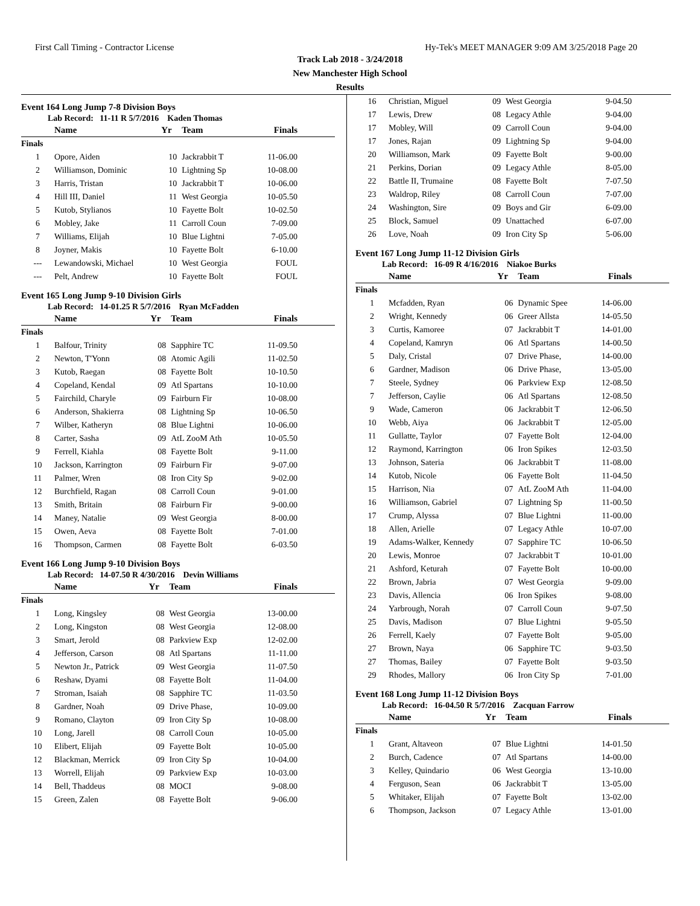First Call Timing - Contractor License Hy-Tek's MEET MANAGER 9:09 AM 3/25/2018 Page 20
Track Lab 2018 - 3/24/2018
New Manchester High School
Results
Event 164 Long Jump 7-8 Division Boys
Lab Record: 11-11 R 5/7/2016 Kaden Thomas
| | Name | Yr | Team | Finals |
| --- | --- | --- | --- | --- |
| Finals | | | | |
| 1 | Opore, Aiden | 10 | Jackrabbit T | 11-06.00 |
| 2 | Williamson, Dominic | 10 | Lightning Sp | 10-08.00 |
| 3 | Harris, Tristan | 10 | Jackrabbit T | 10-06.00 |
| 4 | Hill III, Daniel | 11 | West Georgia | 10-05.50 |
| 5 | Kutob, Stylianos | 10 | Fayette Bolt | 10-02.50 |
| 6 | Mobley, Jake | 11 | Carroll Coun | 7-09.00 |
| 7 | Williams, Elijah | 10 | Blue Lightni | 7-05.00 |
| 8 | Joyner, Makis | 10 | Fayette Bolt | 6-10.00 |
| --- | Lewandowski, Michael | 10 | West Georgia | FOUL |
| --- | Pelt, Andrew | 10 | Fayette Bolt | FOUL |
Event 165 Long Jump 9-10 Division Girls
Lab Record: 14-01.25 R 5/7/2016 Ryan McFadden
| | Name | Yr | Team | Finals |
| --- | --- | --- | --- | --- |
| Finals | | | | |
| 1 | Balfour, Trinity | 08 | Sapphire TC | 11-09.50 |
| 2 | Newton, T'Yonn | 08 | Atomic Agili | 11-02.50 |
| 3 | Kutob, Raegan | 08 | Fayette Bolt | 10-10.50 |
| 4 | Copeland, Kendal | 09 | Atl Spartans | 10-10.00 |
| 5 | Fairchild, Charyle | 09 | Fairburn Fir | 10-08.00 |
| 6 | Anderson, Shakierra | 08 | Lightning Sp | 10-06.50 |
| 7 | Wilber, Katheryn | 08 | Blue Lightni | 10-06.00 |
| 8 | Carter, Sasha | 09 | AtL ZooM Ath | 10-05.50 |
| 9 | Ferrell, Kiahla | 08 | Fayette Bolt | 9-11.00 |
| 10 | Jackson, Karrington | 09 | Fairburn Fir | 9-07.00 |
| 11 | Palmer, Wren | 08 | Iron City Sp | 9-02.00 |
| 12 | Burchfield, Ragan | 08 | Carroll Coun | 9-01.00 |
| 13 | Smith, Britain | 08 | Fairburn Fir | 9-00.00 |
| 14 | Maney, Natalie | 09 | West Georgia | 8-00.00 |
| 15 | Owen, Aeva | 08 | Fayette Bolt | 7-01.00 |
| 16 | Thompson, Carmen | 08 | Fayette Bolt | 6-03.50 |
Event 166 Long Jump 9-10 Division Boys
Lab Record: 14-07.50 R 4/30/2016 Devin Williams
| | Name | Yr | Team | Finals |
| --- | --- | --- | --- | --- |
| Finals | | | | |
| 1 | Long, Kingsley | 08 | West Georgia | 13-00.00 |
| 2 | Long, Kingston | 08 | West Georgia | 12-08.00 |
| 3 | Smart, Jerold | 08 | Parkview Exp | 12-02.00 |
| 4 | Jefferson, Carson | 08 | Atl Spartans | 11-11.00 |
| 5 | Newton Jr., Patrick | 09 | West Georgia | 11-07.50 |
| 6 | Reshaw, Dyami | 08 | Fayette Bolt | 11-04.00 |
| 7 | Stroman, Isaiah | 08 | Sapphire TC | 11-03.50 |
| 8 | Gardner, Noah | 09 | Drive Phase, | 10-09.00 |
| 9 | Romano, Clayton | 09 | Iron City Sp | 10-08.00 |
| 10 | Long, Jarell | 08 | Carroll Coun | 10-05.00 |
| 10 | Elibert, Elijah | 09 | Fayette Bolt | 10-05.00 |
| 12 | Blackman, Merrick | 09 | Iron City Sp | 10-04.00 |
| 13 | Worrell, Elijah | 09 | Parkview Exp | 10-03.00 |
| 14 | Bell, Thaddeus | 08 | MOCI | 9-08.00 |
| 15 | Green, Zalen | 08 | Fayette Bolt | 9-06.00 |
| 16 | Christian, Miguel | 09 | West Georgia | 9-04.50 |
| 17 | Lewis, Drew | 08 | Legacy Athle | 9-04.00 |
| 17 | Mobley, Will | 09 | Carroll Coun | 9-04.00 |
| 17 | Jones, Rajan | 09 | Lightning Sp | 9-04.00 |
| 20 | Williamson, Mark | 09 | Fayette Bolt | 9-00.00 |
| 21 | Perkins, Dorian | 09 | Legacy Athle | 8-05.00 |
| 22 | Battle II, Trumaine | 08 | Fayette Bolt | 7-07.50 |
| 23 | Waldrop, Riley | 08 | Carroll Coun | 7-07.00 |
| 24 | Washington, Sire | 09 | Boys and Gir | 6-09.00 |
| 25 | Block, Samuel | 09 | Unattached | 6-07.00 |
| 26 | Love, Noah | 09 | Iron City Sp | 5-06.00 |
Event 167 Long Jump 11-12 Division Girls
Lab Record: 16-09 R 4/16/2016 Niakoe Burks
| | Name | Yr | Team | Finals |
| --- | --- | --- | --- | --- |
| Finals | | | | |
| 1 | Mcfadden, Ryan | 06 | Dynamic Spee | 14-06.00 |
| 2 | Wright, Kennedy | 06 | Greer Allsta | 14-05.50 |
| 3 | Curtis, Kamoree | 07 | Jackrabbit T | 14-01.00 |
| 4 | Copeland, Kamryn | 06 | Atl Spartans | 14-00.50 |
| 5 | Daly, Cristal | 07 | Drive Phase, | 14-00.00 |
| 6 | Gardner, Madison | 06 | Drive Phase, | 13-05.00 |
| 7 | Steele, Sydney | 06 | Parkview Exp | 12-08.50 |
| 7 | Jefferson, Caylie | 06 | Atl Spartans | 12-08.50 |
| 9 | Wade, Cameron | 06 | Jackrabbit T | 12-06.50 |
| 10 | Webb, Aiya | 06 | Jackrabbit T | 12-05.00 |
| 11 | Gullatte, Taylor | 07 | Fayette Bolt | 12-04.00 |
| 12 | Raymond, Karrington | 06 | Iron Spikes | 12-03.50 |
| 13 | Johnson, Sateria | 06 | Jackrabbit T | 11-08.00 |
| 14 | Kutob, Nicole | 06 | Fayette Bolt | 11-04.50 |
| 15 | Harrison, Nia | 07 | AtL ZooM Ath | 11-04.00 |
| 16 | Williamson, Gabriel | 07 | Lightning Sp | 11-00.50 |
| 17 | Crump, Alyssa | 07 | Blue Lightni | 11-00.00 |
| 18 | Allen, Arielle | 07 | Legacy Athle | 10-07.00 |
| 19 | Adams-Walker, Kennedy | 07 | Sapphire TC | 10-06.50 |
| 20 | Lewis, Monroe | 07 | Jackrabbit T | 10-01.00 |
| 21 | Ashford, Keturah | 07 | Fayette Bolt | 10-00.00 |
| 22 | Brown, Jabria | 07 | West Georgia | 9-09.00 |
| 23 | Davis, Allencia | 06 | Iron Spikes | 9-08.00 |
| 24 | Yarbrough, Norah | 07 | Carroll Coun | 9-07.50 |
| 25 | Davis, Madison | 07 | Blue Lightni | 9-05.50 |
| 26 | Ferrell, Kaely | 07 | Fayette Bolt | 9-05.00 |
| 27 | Brown, Naya | 06 | Sapphire TC | 9-03.50 |
| 27 | Thomas, Bailey | 07 | Fayette Bolt | 9-03.50 |
| 29 | Rhodes, Mallory | 06 | Iron City Sp | 7-01.00 |
Event 168 Long Jump 11-12 Division Boys
Lab Record: 16-04.50 R 5/7/2016 Zacquan Farrow
| | Name | Yr | Team | Finals |
| --- | --- | --- | --- | --- |
| Finals | | | | |
| 1 | Grant, Altaveon | 07 | Blue Lightni | 14-01.50 |
| 2 | Burch, Cadence | 07 | Atl Spartans | 14-00.00 |
| 3 | Kelley, Quindario | 06 | West Georgia | 13-10.00 |
| 4 | Ferguson, Sean | 06 | Jackrabbit T | 13-05.00 |
| 5 | Whitaker, Elijah | 07 | Fayette Bolt | 13-02.00 |
| 6 | Thompson, Jackson | 07 | Legacy Athle | 13-01.00 |